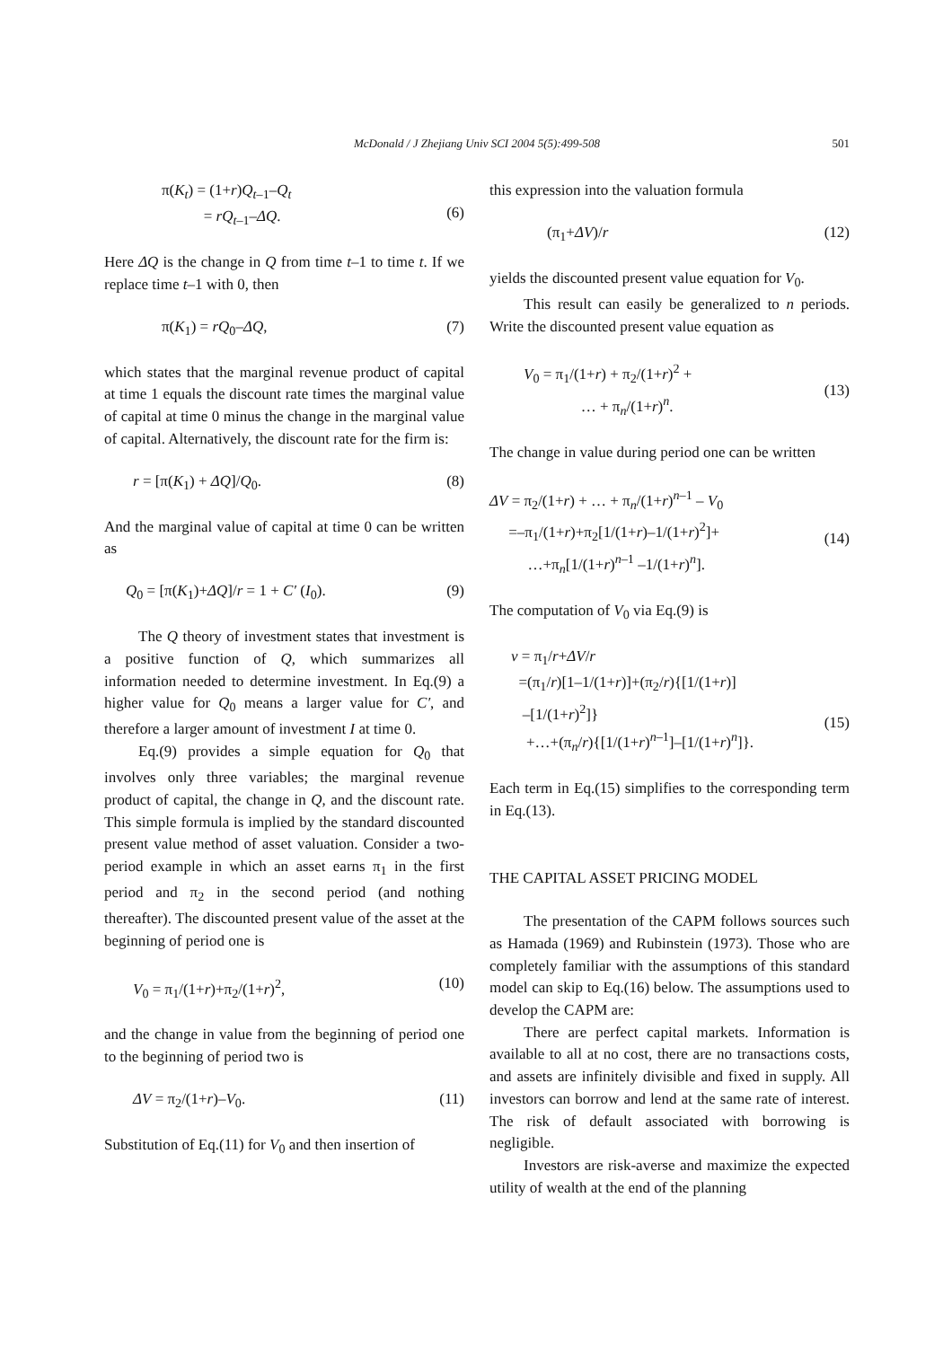McDonald / J Zhejiang Univ SCI 2004 5(5):499-508
501
π(K<sub>t</sub>) = (1+r)Q<sub>t–1</sub>–Q<sub>t</sub>
= rQ<sub>t–1</sub>–ΔQ.
(6)
Here ΔQ is the change in Q from time t–1 to time t. If we replace time t–1 with 0, then
π(K<sub>1</sub>) = rQ<sub>0</sub>–ΔQ, (7)
which states that the marginal revenue product of capital at time 1 equals the discount rate times the marginal value of capital at time 0 minus the change in the marginal value of capital. Alternatively, the discount rate for the firm is:
r = [π(K<sub>1</sub>) + ΔQ]/Q<sub>0</sub>. (8)
And the marginal value of capital at time 0 can be written as
Q<sub>0</sub> = [π(K<sub>1</sub>)+ΔQ]/r = 1 + C′ (I<sub>0</sub>). (9)
The Q theory of investment states that investment is a positive function of Q, which summarizes all information needed to determine investment. In Eq.(9) a higher value for Q<sub>0</sub> means a larger value for C′, and therefore a larger amount of investment I at time 0.
Eq.(9) provides a simple equation for Q<sub>0</sub> that involves only three variables; the marginal revenue product of capital, the change in Q, and the discount rate. This simple formula is implied by the standard discounted present value method of asset valuation. Consider a two-period example in which an asset earns π<sub>1</sub> in the first period and π<sub>2</sub> in the second period (and nothing thereafter). The discounted present value of the asset at the beginning of period one is
V<sub>0</sub> = π<sub>1</sub>/(1+r)+π<sub>2</sub>/(1+r)<sup>2</sup>, (10)
and the change in value from the beginning of period one to the beginning of period two is
ΔV = π<sub>2</sub>/(1+r)–V<sub>0</sub>. (11)
Substitution of Eq.(11) for V<sub>0</sub> and then insertion of
this expression into the valuation formula
(π<sub>1</sub>+ΔV)/r (12)
yields the discounted present value equation for V<sub>0</sub>.
This result can easily be generalized to n periods. Write the discounted present value equation as
V<sub>0</sub> = π<sub>1</sub>/(1+r) + π<sub>2</sub>/(1+r)<sup>2</sup> +
… + π<sub>n</sub>/(1+r)<sup>n</sup>.
(13)
The change in value during period one can be written
ΔV = π<sub>2</sub>/(1+r) + … + π<sub>n</sub>/(1+r)<sup>n–1</sup> – V<sub>0</sub>
=–π<sub>1</sub>/(1+r)+π<sub>2</sub>[1/(1+r)–1/(1+r)<sup>2</sup>]+
…+π<sub>n</sub>[1/(1+r)<sup>n–1</sup> –1/(1+r)<sup>n</sup>].
(14)
The computation of V<sub>0</sub> via Eq.(9) is
ν = π<sub>1</sub>/r+ΔV/r
=(π<sub>1</sub>/r)[1–1/(1+r)]+(π<sub>2</sub>/r){[1/(1+r)]
–[1/(1+r)<sup>2</sup>]}
+…+(π<sub>n</sub>/r){[1/(1+r)<sup>n–1</sup>]–[1/(1+r)<sup>n</sup>]}.
(15)
Each term in Eq.(15) simplifies to the corresponding term in Eq.(13).
THE CAPITAL ASSET PRICING MODEL
The presentation of the CAPM follows sources such as Hamada (1969) and Rubinstein (1973). Those who are completely familiar with the assumptions of this standard model can skip to Eq.(16) below. The assumptions used to develop the CAPM are:
There are perfect capital markets. Information is available to all at no cost, there are no transactions costs, and assets are infinitely divisible and fixed in supply. All investors can borrow and lend at the same rate of interest. The risk of default associated with borrowing is negligible.
Investors are risk-averse and maximize the expected utility of wealth at the end of the planning